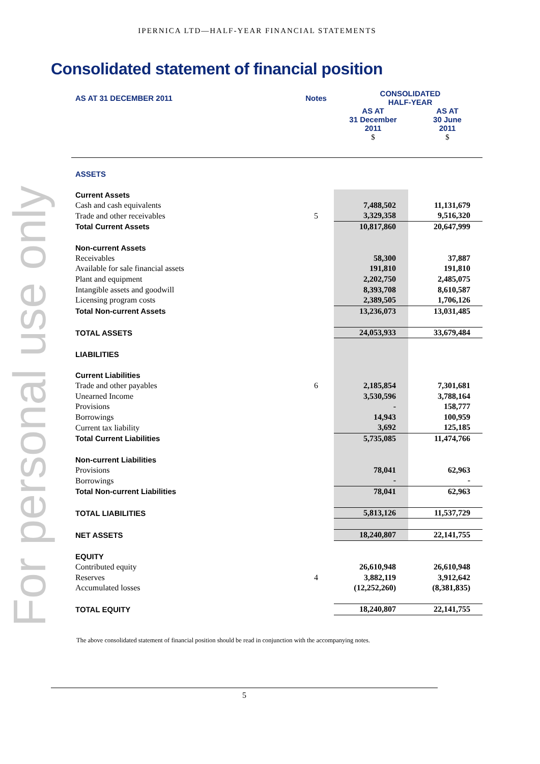IPERNICA LTD—HALF-YEAR FINANCIAL STATEMENTS
Consolidated statement of financial position
For personal use only
| AS AT 31 DECEMBER 2011 | Notes | CONSOLIDATED HALF-YEAR | |
| | | AS AT 31 December 2011 $ | AS AT 30 June 2011 $ |
| ASSETS | | | |
| Current Assets | | | |
| Cash and cash equivalents | | 7,488,502 | 11,131,679 |
| Trade and other receivables | 5 | 3,329,358 | 9,516,320 |
| Total Current Assets | | 10,817,860 | 20,647,999 |
| Non-current Assets | | | |
| Receivables | | 58,300 | 37,887 |
| Available for sale financial assets | | 191,810 | 191,810 |
| Plant and equipment | | 2,202,750 | 2,485,075 |
| Intangible assets and goodwill | | 8,393,708 | 8,610,587 |
| Licensing program costs | | 2,389,505 | 1,706,126 |
| Total Non-current Assets | | 13,236,073 | 13,031,485 |
| TOTAL ASSETS | | 24,053,933 | 33,679,484 |
| LIABILITIES | | | |
| Current Liabilities | | | |
| Trade and other payables | 6 | 2,185,854 | 7,301,681 |
| Unearned Income | | 3,530,596 | 3,788,164 |
| Provisions | | - | 158,777 |
| Borrowings | | 14,943 | 100,959 |
| Current tax liability | | 3,692 | 125,185 |
| Total Current Liabilities | | 5,735,085 | 11,474,766 |
| Non-current Liabilities | | | |
| Provisions | | 78,041 | 62,963 |
| Borrowings | | - | - |
| Total Non-current Liabilities | | 78,041 | 62,963 |
| TOTAL LIABILITIES | | 5,813,126 | 11,537,729 |
| NET ASSETS | | 18,240,807 | 22,141,755 |
| EQUITY | | | |
| Contributed equity | | 26,610,948 | 26,610,948 |
| Reserves | 4 | 3,882,119 | 3,912,642 |
| Accumulated losses | | (12,252,260) | (8,381,835) |
| TOTAL EQUITY | | 18,240,807 | 22,141,755 |
The above consolidated statement of financial position should be read in conjunction with the accompanying notes.
5